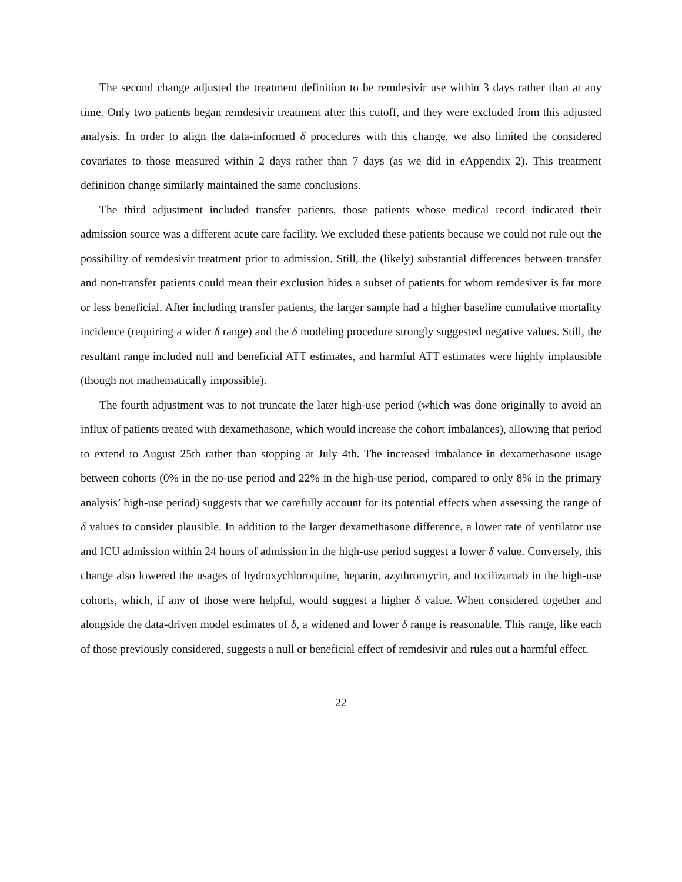The second change adjusted the treatment definition to be remdesivir use within 3 days rather than at any time. Only two patients began remdesivir treatment after this cutoff, and they were excluded from this adjusted analysis. In order to align the data-informed δ procedures with this change, we also limited the considered covariates to those measured within 2 days rather than 7 days (as we did in eAppendix 2). This treatment definition change similarly maintained the same conclusions.
The third adjustment included transfer patients, those patients whose medical record indicated their admission source was a different acute care facility. We excluded these patients because we could not rule out the possibility of remdesivir treatment prior to admission. Still, the (likely) substantial differences between transfer and non-transfer patients could mean their exclusion hides a subset of patients for whom remdesiver is far more or less beneficial. After including transfer patients, the larger sample had a higher baseline cumulative mortality incidence (requiring a wider δ range) and the δ modeling procedure strongly suggested negative values. Still, the resultant range included null and beneficial ATT estimates, and harmful ATT estimates were highly implausible (though not mathematically impossible).
The fourth adjustment was to not truncate the later high-use period (which was done originally to avoid an influx of patients treated with dexamethasone, which would increase the cohort imbalances), allowing that period to extend to August 25th rather than stopping at July 4th. The increased imbalance in dexamethasone usage between cohorts (0% in the no-use period and 22% in the high-use period, compared to only 8% in the primary analysis’ high-use period) suggests that we carefully account for its potential effects when assessing the range of δ values to consider plausible. In addition to the larger dexamethasone difference, a lower rate of ventilator use and ICU admission within 24 hours of admission in the high-use period suggest a lower δ value. Conversely, this change also lowered the usages of hydroxychloroquine, heparin, azythromycin, and tocilizumab in the high-use cohorts, which, if any of those were helpful, would suggest a higher δ value. When considered together and alongside the data-driven model estimates of δ, a widened and lower δ range is reasonable. This range, like each of those previously considered, suggests a null or beneficial effect of remdesivir and rules out a harmful effect.
22